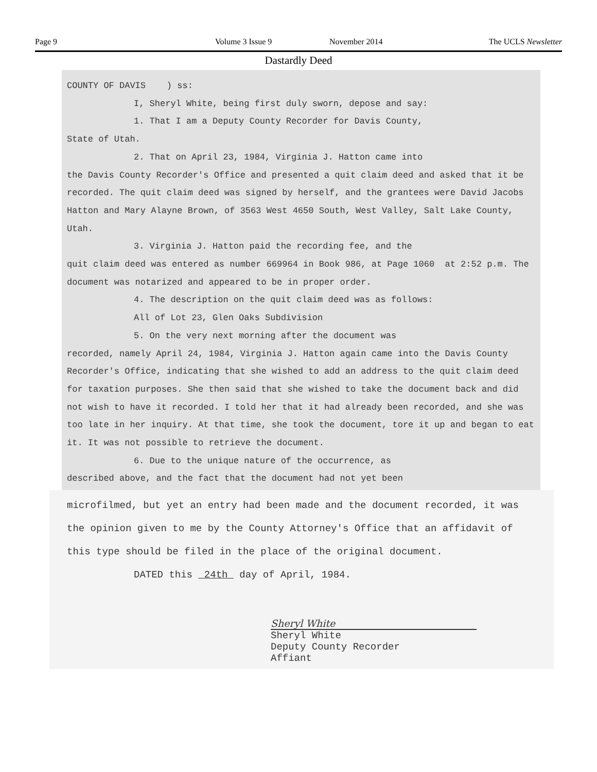Page 9 Volume 3 Issue 9 November 2014 The UCLS Newsletter
Dastardly Deed
COUNTY OF DAVIS ) ss:
I, Sheryl White, being first duly sworn, depose and say:
1. That I am a Deputy County Recorder for Davis County,
State of Utah.
2. That on April 23, 1984, Virginia J. Hatton came into
the Davis County Recorder's Office and presented a quit claim deed and asked that it be recorded. The quit claim deed was signed by herself, and the grantees were David Jacobs Hatton and Mary Alayne Brown, of 3563 West 4650 South, West Valley, Salt Lake County, Utah.
3. Virginia J. Hatton paid the recording fee, and the
quit claim deed was entered as number 669964 in Book 986, at Page 1060 at 2:52 p.m. The document was notarized and appeared to be in proper order.
4. The description on the quit claim deed was as follows:
All of Lot 23, Glen Oaks Subdivision
5. On the very next morning after the document was
recorded, namely April 24, 1984, Virginia J. Hatton again came into the Davis County Recorder's Office, indicating that she wished to add an address to the quit claim deed for taxation purposes. She then said that she wished to take the document back and did not wish to have it recorded. I told her that it had already been recorded, and she was too late in her inquiry. At that time, she took the document, tore it up and began to eat it. It was not possible to retrieve the document.
6. Due to the unique nature of the occurrence, as
described above, and the fact that the document had not yet been
microfilmed, but yet an entry had been made and the document recorded, it was the opinion given to me by the County Attorney's Office that an affidavit of this type should be filed in the place of the original document.
DATED this 24th day of April, 1984.
Sheryl White
Sheryl White
Deputy County Recorder
Affiant